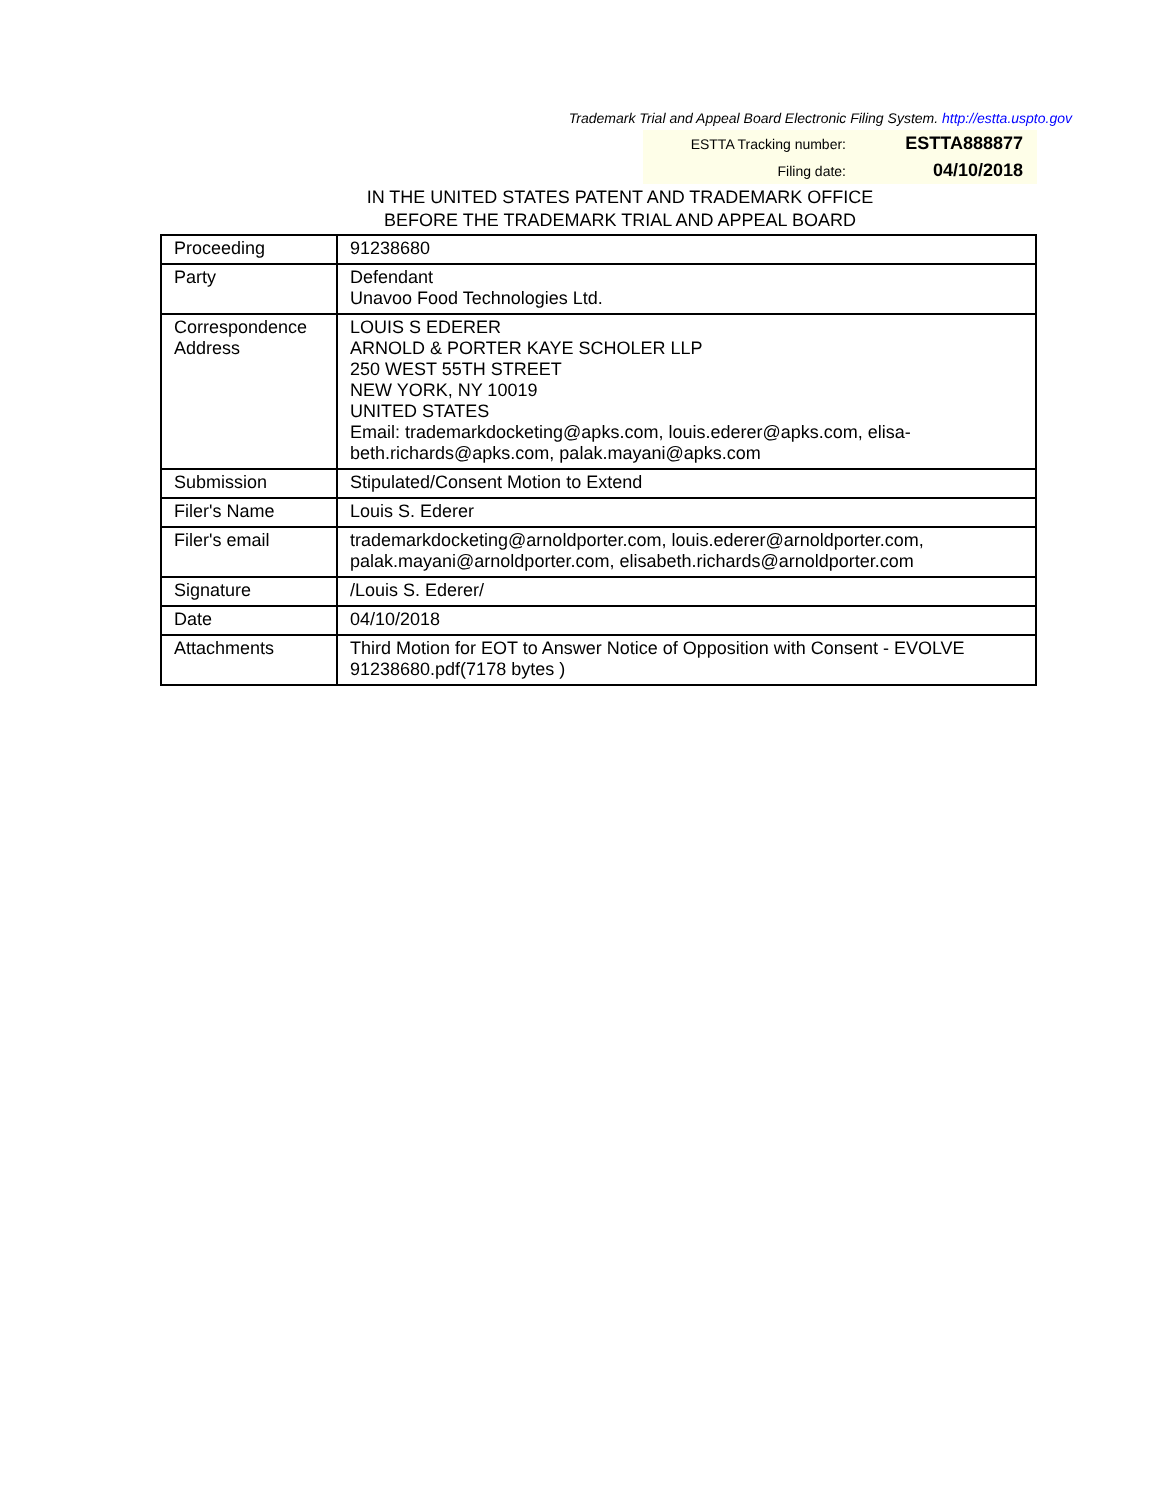Trademark Trial and Appeal Board Electronic Filing System. http://estta.uspto.gov
ESTTA Tracking number: ESTTA888877
Filing date: 04/10/2018
IN THE UNITED STATES PATENT AND TRADEMARK OFFICE
BEFORE THE TRADEMARK TRIAL AND APPEAL BOARD
| Proceeding | 91238680 |
| Party | Defendant Unavoo Food Technologies Ltd. |
| Correspondence Address | LOUIS S EDERER ARNOLD & PORTER KAYE SCHOLER LLP 250 WEST 55TH STREET NEW YORK, NY 10019 UNITED STATES Email: trademarkdocketing@apks.com, louis.ederer@apks.com, elisa-beth.richards@apks.com, palak.mayani@apks.com |
| Submission | Stipulated/Consent Motion to Extend |
| Filer's Name | Louis S. Ederer |
| Filer's email | trademarkdocketing@arnoldporter.com, louis.ederer@arnoldporter.com, palak.mayani@arnoldporter.com, elisabeth.richards@arnoldporter.com |
| Signature | /Louis S. Ederer/ |
| Date | 04/10/2018 |
| Attachments | Third Motion for EOT to Answer Notice of Opposition with Consent - EVOLVE 91238680.pdf(7178 bytes ) |